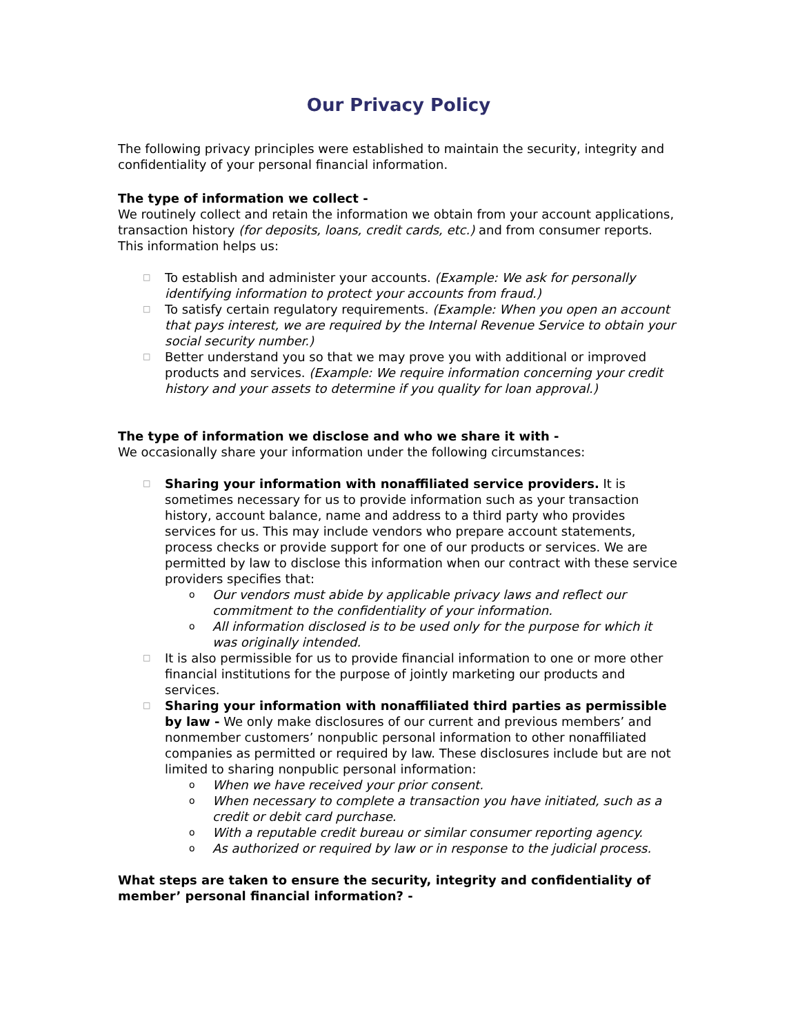Our Privacy Policy
The following privacy principles were established to maintain the security, integrity and confidentiality of your personal financial information.
The type of information we collect -
We routinely collect and retain the information we obtain from your account applications, transaction history (for deposits, loans, credit cards, etc.) and from consumer reports. This information helps us:
□ To establish and administer your accounts. (Example: We ask for personally identifying information to protect your accounts from fraud.)
□ To satisfy certain regulatory requirements. (Example: When you open an account that pays interest, we are required by the Internal Revenue Service to obtain your social security number.)
□ Better understand you so that we may prove you with additional or improved products and services. (Example: We require information concerning your credit history and your assets to determine if you quality for loan approval.)
The type of information we disclose and who we share it with -
We occasionally share your information under the following circumstances:
□ Sharing your information with nonaffiliated service providers. It is sometimes necessary for us to provide information such as your transaction history, account balance, name and address to a third party who provides services for us. This may include vendors who prepare account statements, process checks or provide support for one of our products or services. We are permitted by law to disclose this information when our contract with these service providers specifies that:
o Our vendors must abide by applicable privacy laws and reflect our commitment to the confidentiality of your information.
o All information disclosed is to be used only for the purpose for which it was originally intended.
□ It is also permissible for us to provide financial information to one or more other financial institutions for the purpose of jointly marketing our products and services.
□ Sharing your information with nonaffiliated third parties as permissible by law - We only make disclosures of our current and previous members’ and nonmember customers’ nonpublic personal information to other nonaffiliated companies as permitted or required by law. These disclosures include but are not limited to sharing nonpublic personal information:
o When we have received your prior consent.
o When necessary to complete a transaction you have initiated, such as a credit or debit card purchase.
o With a reputable credit bureau or similar consumer reporting agency.
o As authorized or required by law or in response to the judicial process.
What steps are taken to ensure the security, integrity and confidentiality of member’ personal financial information? -